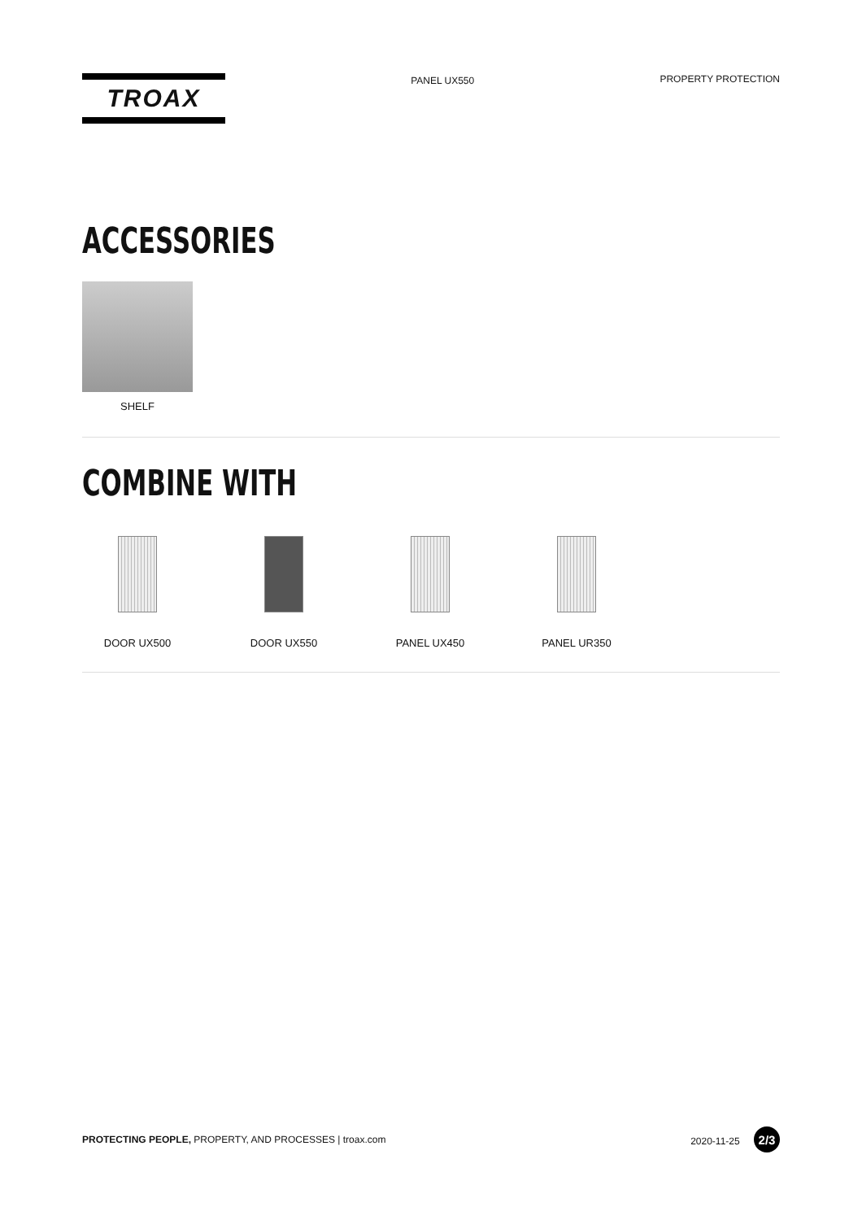TROAX
PANEL UX550 PROPERTY PROTECTION
ACCESSORIES
SHELF
COMBINE WITH
DOOR UX500 DOOR UX550 PANEL UX450 PANEL UR350
PROTECTING PEOPLE, PROPERTY, AND PROCESSES | troax.com
2020-11-25 2/3